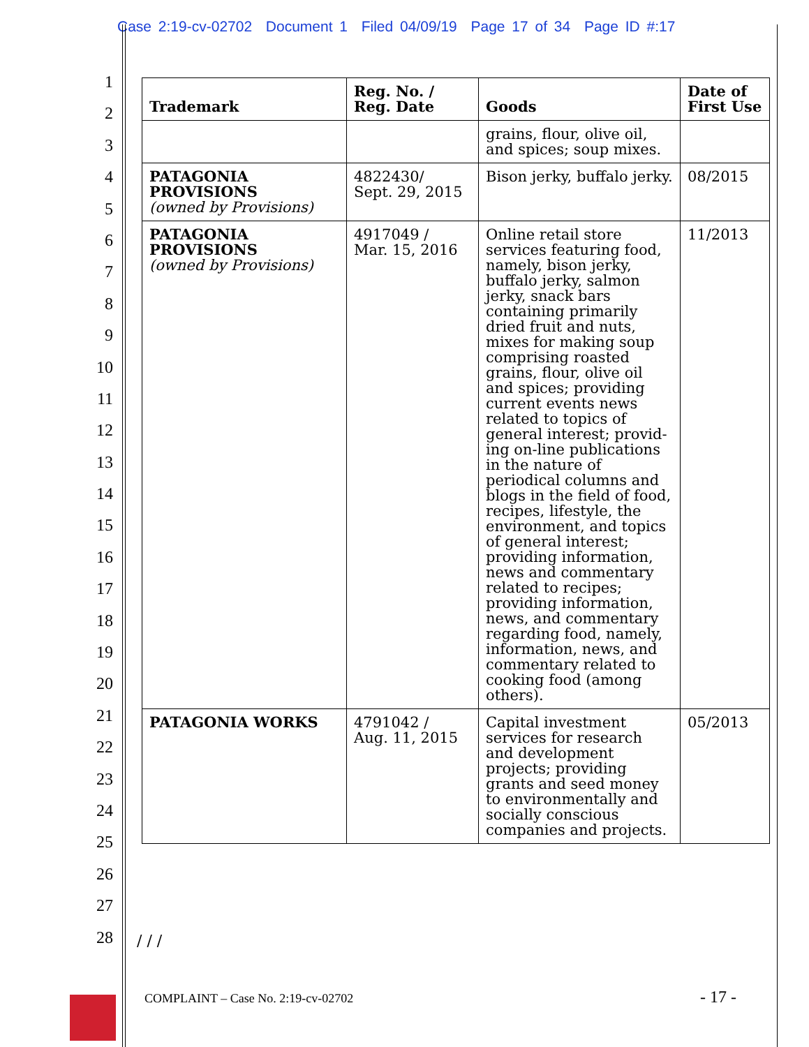Case 2:19-cv-02702 Document 1 Filed 04/09/19 Page 17 of 34 Page ID #:17
1
2
3
4
5
6
7
8
9
10
11
12
13
14
15
16
17
18
19
20
21
22
23
24
25
26
27
28
| Trademark | Reg. No. / Reg. Date | Goods | Date of First Use |
| --- | --- | --- | --- |
| | | grains, flour, olive oil, and spices; soup mixes. | |
| PATAGONIA PROVISIONS (owned by Provisions) | 4822430/ Sept. 29, 2015 | Bison jerky, buffalo jerky. | 08/2015 |
| PATAGONIA PROVISIONS (owned by Provisions) | 4917049 / Mar. 15, 2016 | Online retail store services featuring food, namely, bison jerky, buffalo jerky, salmon jerky, snack bars containing primarily dried fruit and nuts, mixes for making soup comprising roasted grains, flour, olive oil and spices; providing current events news related to topics of general interest; provid-ing on-line publications in the nature of periodical columns and blogs in the field of food, recipes, lifestyle, the environment, and topics of general interest; providing information, news and commentary related to recipes; providing information, news, and commentary regarding food, namely, information, news, and commentary related to cooking food (among others). | 11/2013 |
| PATAGONIA WORKS | 4791042 / Aug. 11, 2015 | Capital investment services for research and development projects; providing grants and seed money to environmentally and socially conscious companies and projects. | 05/2013 |
/ / /
COMPLAINT – Case No. 2:19-cv-02702
- 17 -